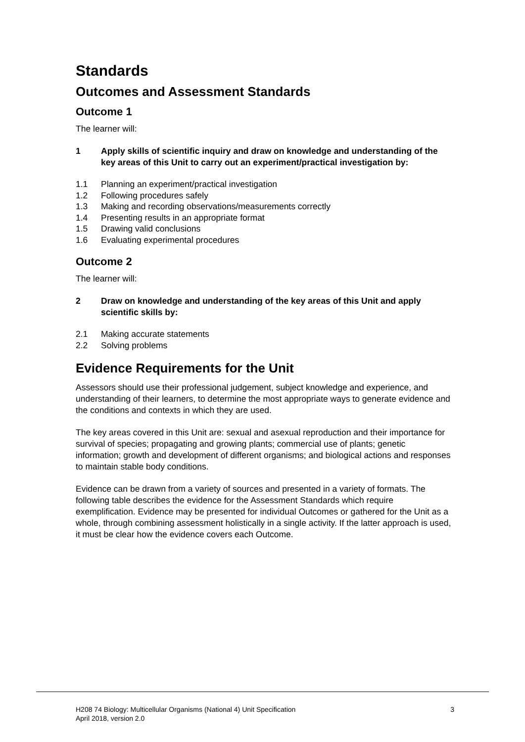Standards
Outcomes and Assessment Standards
Outcome 1
The learner will:
1 Apply skills of scientific inquiry and draw on knowledge and understanding of the key areas of this Unit to carry out an experiment/practical investigation by:
1.1 Planning an experiment/practical investigation
1.2 Following procedures safely
1.3 Making and recording observations/measurements correctly
1.4 Presenting results in an appropriate format
1.5 Drawing valid conclusions
1.6 Evaluating experimental procedures
Outcome 2
The learner will:
2 Draw on knowledge and understanding of the key areas of this Unit and apply scientific skills by:
2.1 Making accurate statements
2.2 Solving problems
Evidence Requirements for the Unit
Assessors should use their professional judgement, subject knowledge and experience, and understanding of their learners, to determine the most appropriate ways to generate evidence and the conditions and contexts in which they are used.
The key areas covered in this Unit are: sexual and asexual reproduction and their importance for survival of species; propagating and growing plants; commercial use of plants; genetic information; growth and development of different organisms; and biological actions and responses to maintain stable body conditions.
Evidence can be drawn from a variety of sources and presented in a variety of formats. The following table describes the evidence for the Assessment Standards which require exemplification. Evidence may be presented for individual Outcomes or gathered for the Unit as a whole, through combining assessment holistically in a single activity. If the latter approach is used, it must be clear how the evidence covers each Outcome.
H208 74 Biology: Multicellular Organisms (National 4) Unit Specification 3
April 2018, version 2.0